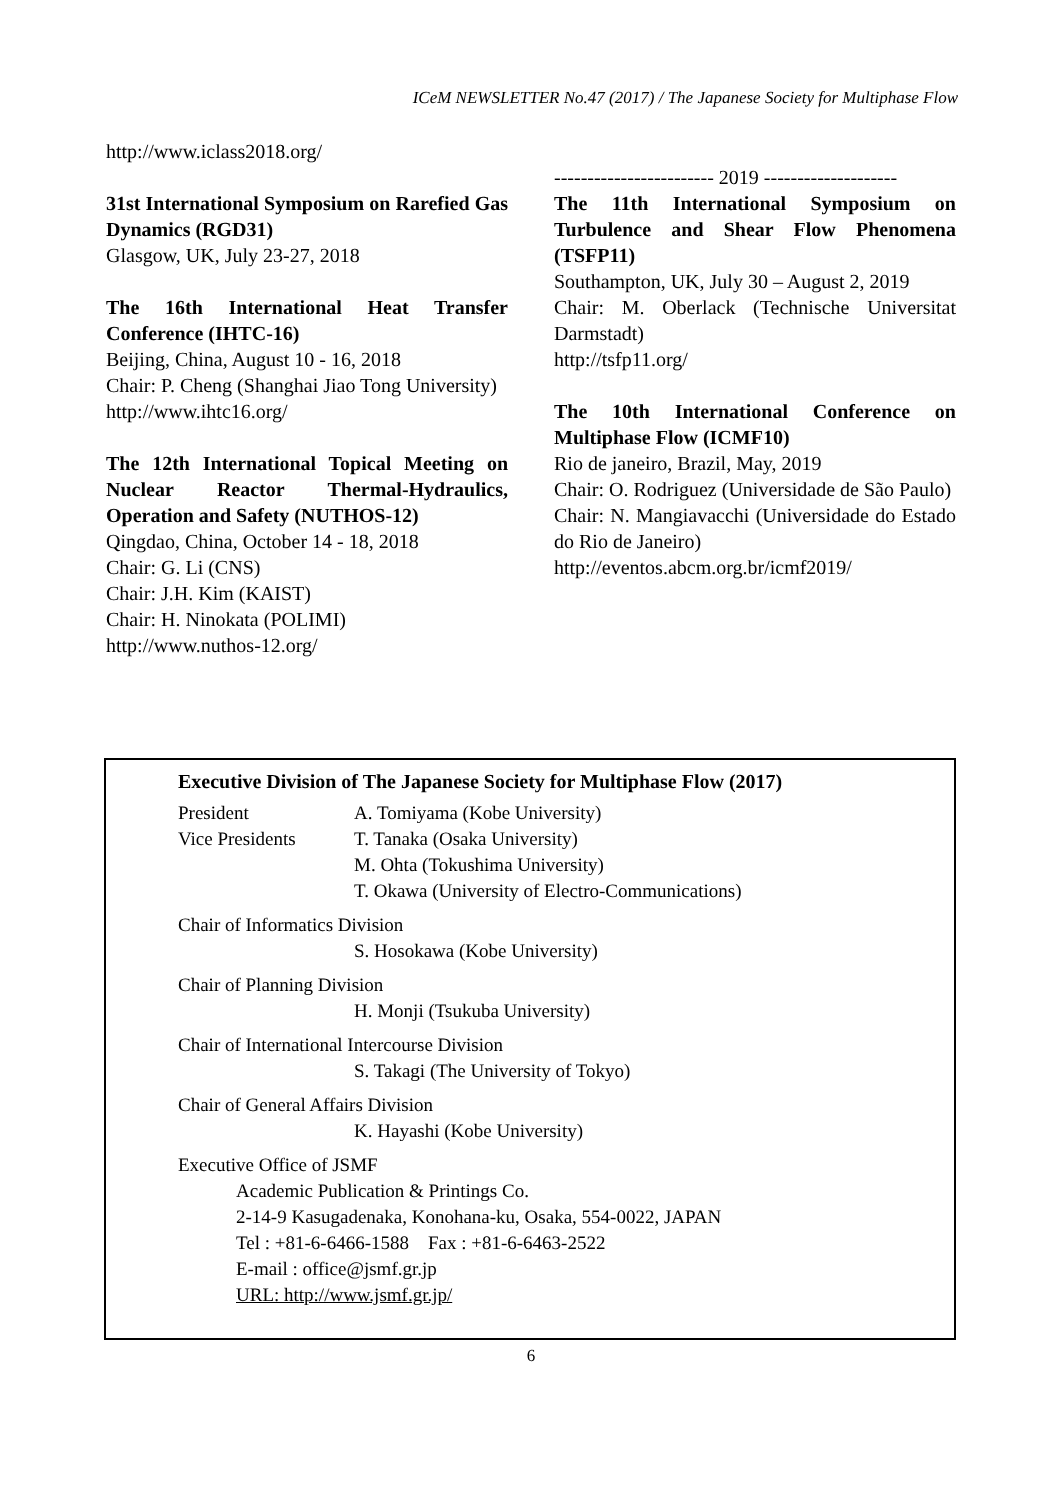ICeM NEWSLETTER No.47 (2017) / The Japanese Society for Multiphase Flow
http://www.iclass2018.org/
31st International Symposium on Rarefied Gas Dynamics (RGD31)
Glasgow, UK, July 23-27, 2018
The 16th International Heat Transfer Conference (IHTC-16)
Beijing, China, August 10 - 16, 2018
Chair: P. Cheng (Shanghai Jiao Tong University)
http://www.ihtc16.org/
The 12th International Topical Meeting on Nuclear Reactor Thermal-Hydraulics, Operation and Safety (NUTHOS-12)
Qingdao, China, October 14 - 18, 2018
Chair: G. Li (CNS)
Chair: J.H. Kim (KAIST)
Chair: H. Ninokata (POLIMI)
http://www.nuthos-12.org/
------------------------ 2019 --------------------
The 11th International Symposium on Turbulence and Shear Flow Phenomena (TSFP11)
Southampton, UK, July 30 – August 2, 2019
Chair: M. Oberlack (Technische Universitat Darmstadt)
http://tsfp11.org/
The 10th International Conference on Multiphase Flow (ICMF10)
Rio de janeiro, Brazil, May, 2019
Chair: O. Rodriguez (Universidade de São Paulo)
Chair: N. Mangiavacchi (Universidade do Estado do Rio de Janeiro)
http://eventos.abcm.org.br/icmf2019/
Executive Division of The Japanese Society for Multiphase Flow (2017)
President A. Tomiyama (Kobe University)
Vice Presidents T. Tanaka (Osaka University)
M. Ohta (Tokushima University)
T. Okawa (University of Electro-Communications)
Chair of Informatics Division
S. Hosokawa (Kobe University)
Chair of Planning Division
H. Monji (Tsukuba University)
Chair of International Intercourse Division
S. Takagi (The University of Tokyo)
Chair of General Affairs Division
K. Hayashi (Kobe University)
Executive Office of JSMF
Academic Publication & Printings Co.
2-14-9 Kasugadenaka, Konohana-ku, Osaka, 554-0022, JAPAN
Tel : +81-6-6466-1588 Fax : +81-6-6463-2522
E-mail : office@jsmf.gr.jp
URL: http://www.jsmf.gr.jp/
6